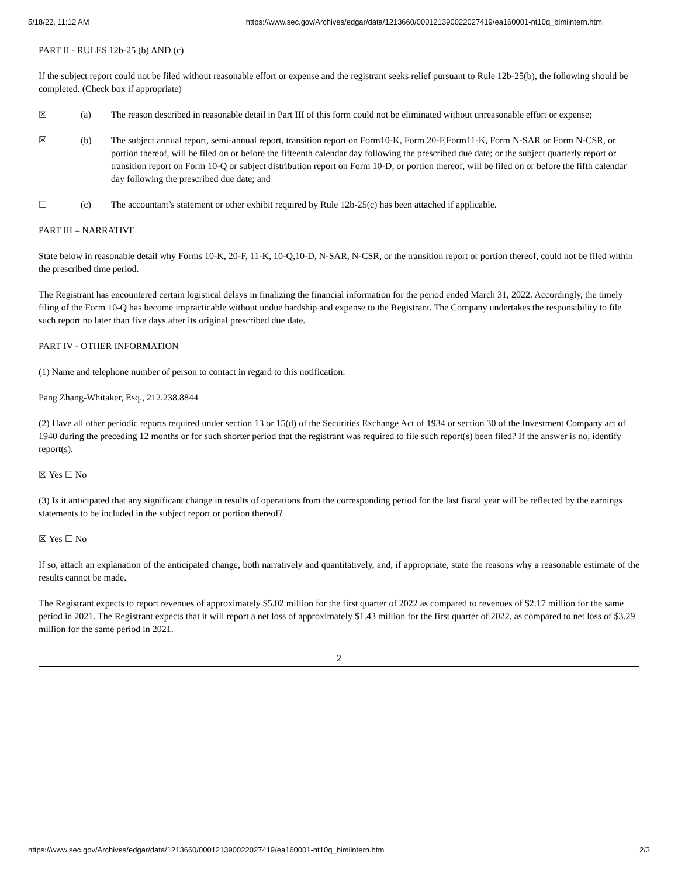5/18/22, 11:12 AM https://www.sec.gov/Archives/edgar/data/1213660/000121390022027419/ea160001-nt10q_bimiintern.htm
PART II - RULES 12b-25 (b) AND (c)
If the subject report could not be filed without reasonable effort or expense and the registrant seeks relief pursuant to Rule 12b-25(b), the following should be completed. (Check box if appropriate)
☒ (a) The reason described in reasonable detail in Part III of this form could not be eliminated without unreasonable effort or expense;
☒ (b) The subject annual report, semi-annual report, transition report on Form10-K, Form 20-F,Form11-K, Form N-SAR or Form N-CSR, or portion thereof, will be filed on or before the fifteenth calendar day following the prescribed due date; or the subject quarterly report or transition report on Form 10-Q or subject distribution report on Form 10-D, or portion thereof, will be filed on or before the fifth calendar day following the prescribed due date; and
☐ (c) The accountant’s statement or other exhibit required by Rule 12b-25(c) has been attached if applicable.
PART III – NARRATIVE
State below in reasonable detail why Forms 10-K, 20-F, 11-K, 10-Q,10-D, N-SAR, N-CSR, or the transition report or portion thereof, could not be filed within the prescribed time period.
The Registrant has encountered certain logistical delays in finalizing the financial information for the period ended March 31, 2022. Accordingly, the timely filing of the Form 10-Q has become impracticable without undue hardship and expense to the Registrant. The Company undertakes the responsibility to file such report no later than five days after its original prescribed due date.
PART IV - OTHER INFORMATION
(1) Name and telephone number of person to contact in regard to this notification:
Pang Zhang-Whitaker, Esq., 212.238.8844
(2) Have all other periodic reports required under section 13 or 15(d) of the Securities Exchange Act of 1934 or section 30 of the Investment Company act of 1940 during the preceding 12 months or for such shorter period that the registrant was required to file such report(s) been filed? If the answer is no, identify report(s).
☒ Yes ☐ No
(3) Is it anticipated that any significant change in results of operations from the corresponding period for the last fiscal year will be reflected by the earnings statements to be included in the subject report or portion thereof?
☒ Yes ☐ No
If so, attach an explanation of the anticipated change, both narratively and quantitatively, and, if appropriate, state the reasons why a reasonable estimate of the results cannot be made.
The Registrant expects to report revenues of approximately $5.02 million for the first quarter of 2022 as compared to revenues of $2.17 million for the same period in 2021. The Registrant expects that it will report a net loss of approximately $1.43 million for the first quarter of 2022, as compared to net loss of $3.29 million for the same period in 2021.
2
https://www.sec.gov/Archives/edgar/data/1213660/000121390022027419/ea160001-nt10q_bimiintern.htm 2/3